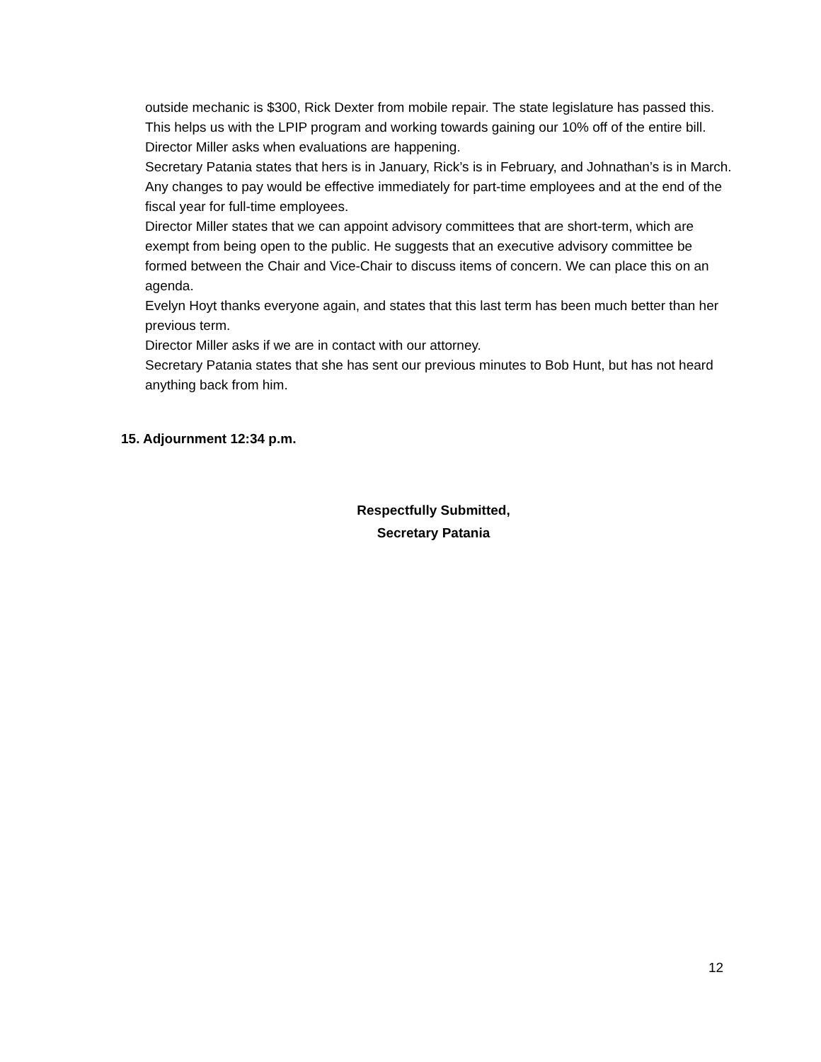outside mechanic is $300, Rick Dexter from mobile repair. The state legislature has passed this. This helps us with the LPIP program and working towards gaining our 10% off of the entire bill.
Director Miller asks when evaluations are happening.
Secretary Patania states that hers is in January, Rick’s is in February, and Johnathan’s is in March. Any changes to pay would be effective immediately for part-time employees and at the end of the fiscal year for full-time employees.
Director Miller states that we can appoint advisory committees that are short-term, which are exempt from being open to the public. He suggests that an executive advisory committee be formed between the Chair and Vice-Chair to discuss items of concern. We can place this on an agenda.
Evelyn Hoyt thanks everyone again, and states that this last term has been much better than her previous term.
Director Miller asks if we are in contact with our attorney.
Secretary Patania states that she has sent our previous minutes to Bob Hunt, but has not heard anything back from him.
15. Adjournment 12:34 p.m.
Respectfully Submitted,
Secretary Patania
12